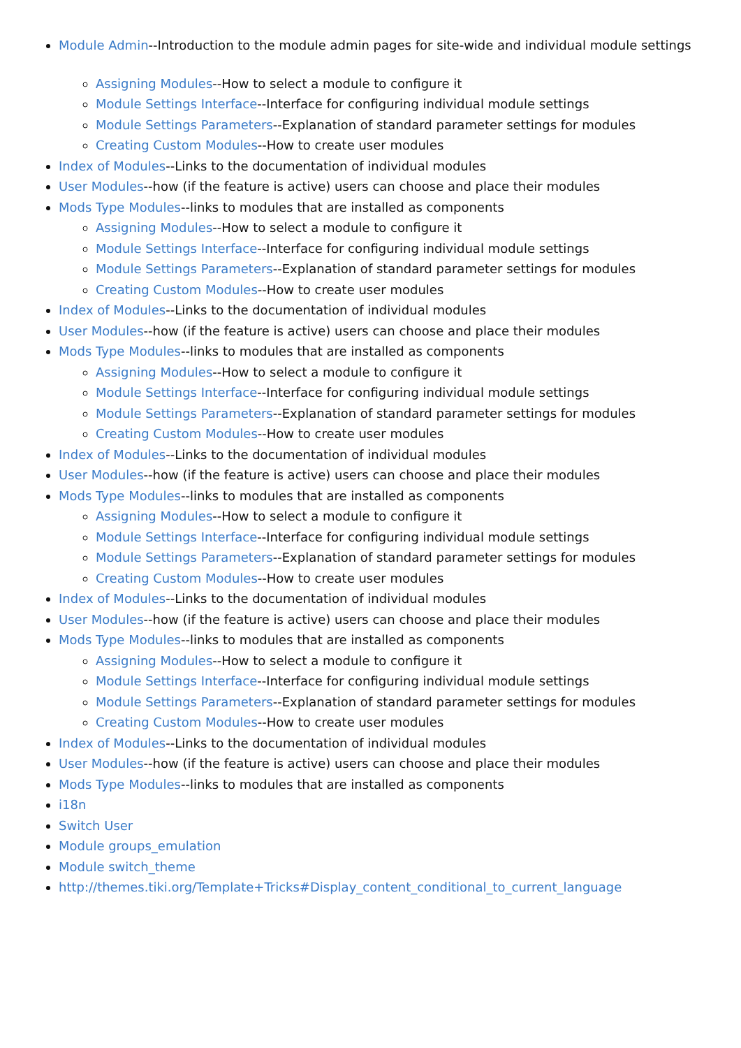Module Admin--Introduction to the module admin pages for site-wide and individual module settings
Assigning Modules--How to select a module to configure it
Module Settings Interface--Interface for configuring individual module settings
Module Settings Parameters--Explanation of standard parameter settings for modules
Creating Custom Modules--How to create user modules
Index of Modules--Links to the documentation of individual modules
User Modules--how (if the feature is active) users can choose and place their modules
Mods Type Modules--links to modules that are installed as components
Assigning Modules--How to select a module to configure it
Module Settings Interface--Interface for configuring individual module settings
Module Settings Parameters--Explanation of standard parameter settings for modules
Creating Custom Modules--How to create user modules
Index of Modules--Links to the documentation of individual modules
User Modules--how (if the feature is active) users can choose and place their modules
Mods Type Modules--links to modules that are installed as components
Assigning Modules--How to select a module to configure it
Module Settings Interface--Interface for configuring individual module settings
Module Settings Parameters--Explanation of standard parameter settings for modules
Creating Custom Modules--How to create user modules
Index of Modules--Links to the documentation of individual modules
User Modules--how (if the feature is active) users can choose and place their modules
Mods Type Modules--links to modules that are installed as components
Assigning Modules--How to select a module to configure it
Module Settings Interface--Interface for configuring individual module settings
Module Settings Parameters--Explanation of standard parameter settings for modules
Creating Custom Modules--How to create user modules
Index of Modules--Links to the documentation of individual modules
User Modules--how (if the feature is active) users can choose and place their modules
Mods Type Modules--links to modules that are installed as components
Assigning Modules--How to select a module to configure it
Module Settings Interface--Interface for configuring individual module settings
Module Settings Parameters--Explanation of standard parameter settings for modules
Creating Custom Modules--How to create user modules
Index of Modules--Links to the documentation of individual modules
User Modules--how (if the feature is active) users can choose and place their modules
Mods Type Modules--links to modules that are installed as components
i18n
Switch User
Module groups_emulation
Module switch_theme
http://themes.tiki.org/Template+Tricks#Display_content_conditional_to_current_language